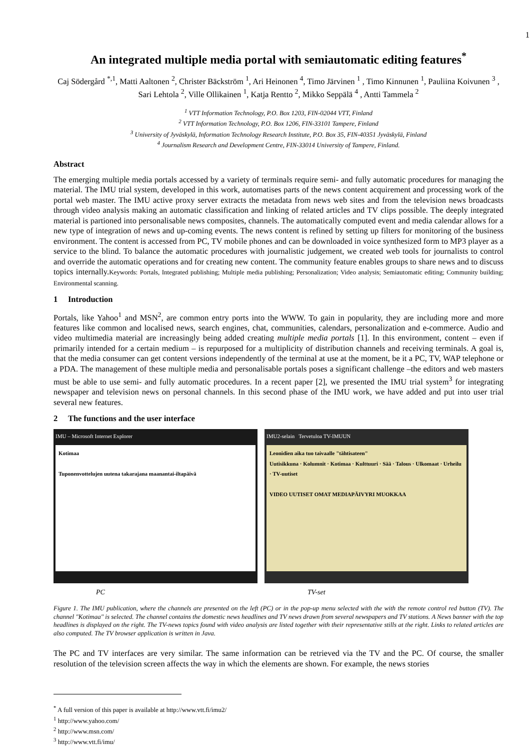1
An integrated multiple media portal with semiautomatic editing features<sup>*</sup>
Caj Södergård <sup>*,1</sup>, Matti Aaltonen <sup>2</sup>, Christer Bäckström <sup>1</sup>, Ari Heinonen <sup>4</sup>, Timo Järvinen <sup>1</sup> , Timo Kinnunen <sup>1</sup>, Pauliina Koivunen <sup>3</sup> , Sari Lehtola <sup>2</sup>, Ville Ollikainen <sup>1</sup>, Katja Rentto <sup>2</sup>, Mikko Seppälä <sup>4</sup> , Antti Tammela <sup>2</sup>
<sup>1</sup> VTT Information Technology, P.O. Box 1203, FIN-02044 VTT, Finland
<sup>2</sup> VTT Information Technology, P.O. Box 1206, FIN-33101 Tampere, Finland
<sup>3</sup> University of Jyväskylä, Information Technology Research Institute, P.O. Box 35, FIN-40351 Jyväskylä, Finland
<sup>4</sup> Journalism Research and Development Centre, FIN-33014 University of Tampere, Finland.
Abstract
The emerging multiple media portals accessed by a variety of terminals require semi- and fully automatic procedures for managing the material. The IMU trial system, developed in this work, automatises parts of the news content acquirement and processing work of the portal web master. The IMU active proxy server extracts the metadata from news web sites and from the television news broadcasts through video analysis making an automatic classification and linking of related articles and TV clips possible. The deeply integrated material is partioned into personalisable news composites, channels. The automatically computed event and media calendar allows for a new type of integration of news and up-coming events. The news content is refined by setting up filters for monitoring of the business environment. The content is accessed from PC, TV mobile phones and can be downloaded in voice synthesized form to MP3 player as a service to the blind. To balance the automatic procedures with journalistic judgement, we created web tools for journalists to control and override the automatic operations and for creating new content. The community feature enables groups to share news and to discuss topics internally.Keywords: Portals, Integrated publishing; Multiple media publishing; Personalization; Video analysis; Semiautomatic editing; Community building; Environmental scanning.
1 Introduction
Portals, like Yahoo<sup>1</sup> and MSN<sup>2</sup>, are common entry ports into the WWW. To gain in popularity, they are including more and more features like common and localised news, search engines, chat, communities, calendars, personalization and e-commerce. Audio and video multimedia material are increasingly being added creating multiple media portals [1]. In this environment, content – even if primarily intended for a certain medium – is repurposed for a multiplicity of distribution channels and receiving terminals. A goal is, that the media consumer can get content versions independently of the terminal at use at the moment, be it a PC, TV, WAP telephone or a PDA. The management of these multiple media and personalisable portals poses a significant challenge –the editors and web masters must be able to use semi- and fully automatic procedures. In a recent paper [2], we presented the IMU trial system<sup>3</sup> for integrating newspaper and television news on personal channels. In this second phase of the IMU work, we have added and put into user trial several new features.
2 The functions and the user interface
IMU – Microsoft Internet Explorer
Kotimaa
Tuponenvottelujen uutena takarajana maanantai-iltapäivä
IMU2-selain Tervetuloa TV-IMUUN
Leonidien aika tuo taivaalle "tähtisateen"
Uutisikkuna · Kolumnit · Kotimaa · Kulttuuri · Sää · Talous · Ulkomaat · Urheilu · TV-uutiset
VIDEO UUTISET OMAT MEDIAPÄIVYRI MUOKKAA
PC TV-set
Figure 1. The IMU publication, where the channels are presented on the left (PC) or in the pop-up menu selected with the with the remote control red button (TV). The channel "Kotimaa" is selected. The channel contains the domestic news headlines and TV news drawn from several newspapers and TV stations. A News banner with the top headlines is displayed on the right. The TV-news topics found with video analysis are listed together with their representative stills at the right. Links to related articles are also computed. The TV browser application is written in Java.
The PC and TV interfaces are very similar. The same information can be retrieved via the TV and the PC. Of course, the smaller resolution of the television screen affects the way in which the elements are shown. For example, the news stories
<sup>*</sup> A full version of this paper is available at http://www.vtt.fi/imu2/
<sup>1</sup> http://www.yahoo.com/
<sup>2</sup> http://www.msn.com/
<sup>3</sup> http://www.vtt.fi/imu/